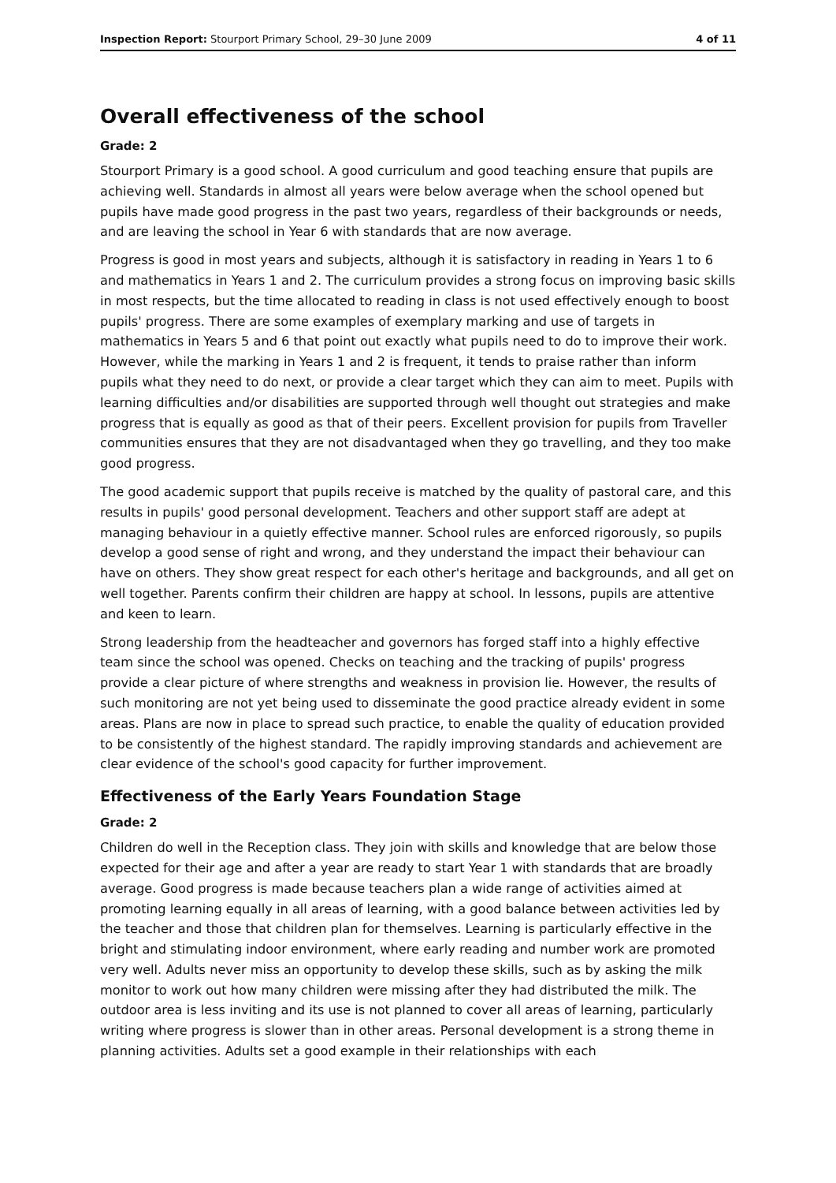Inspection Report: Stourport Primary School, 29–30 June 2009 4 of 11
Overall effectiveness of the school
Grade: 2
Stourport Primary is a good school. A good curriculum and good teaching ensure that pupils are achieving well. Standards in almost all years were below average when the school opened but pupils have made good progress in the past two years, regardless of their backgrounds or needs, and are leaving the school in Year 6 with standards that are now average.
Progress is good in most years and subjects, although it is satisfactory in reading in Years 1 to 6 and mathematics in Years 1 and 2. The curriculum provides a strong focus on improving basic skills in most respects, but the time allocated to reading in class is not used effectively enough to boost pupils' progress. There are some examples of exemplary marking and use of targets in mathematics in Years 5 and 6 that point out exactly what pupils need to do to improve their work. However, while the marking in Years 1 and 2 is frequent, it tends to praise rather than inform pupils what they need to do next, or provide a clear target which they can aim to meet. Pupils with learning difficulties and/or disabilities are supported through well thought out strategies and make progress that is equally as good as that of their peers. Excellent provision for pupils from Traveller communities ensures that they are not disadvantaged when they go travelling, and they too make good progress.
The good academic support that pupils receive is matched by the quality of pastoral care, and this results in pupils' good personal development. Teachers and other support staff are adept at managing behaviour in a quietly effective manner. School rules are enforced rigorously, so pupils develop a good sense of right and wrong, and they understand the impact their behaviour can have on others. They show great respect for each other's heritage and backgrounds, and all get on well together. Parents confirm their children are happy at school. In lessons, pupils are attentive and keen to learn.
Strong leadership from the headteacher and governors has forged staff into a highly effective team since the school was opened. Checks on teaching and the tracking of pupils' progress provide a clear picture of where strengths and weakness in provision lie. However, the results of such monitoring are not yet being used to disseminate the good practice already evident in some areas. Plans are now in place to spread such practice, to enable the quality of education provided to be consistently of the highest standard. The rapidly improving standards and achievement are clear evidence of the school's good capacity for further improvement.
Effectiveness of the Early Years Foundation Stage
Grade: 2
Children do well in the Reception class. They join with skills and knowledge that are below those expected for their age and after a year are ready to start Year 1 with standards that are broadly average. Good progress is made because teachers plan a wide range of activities aimed at promoting learning equally in all areas of learning, with a good balance between activities led by the teacher and those that children plan for themselves. Learning is particularly effective in the bright and stimulating indoor environment, where early reading and number work are promoted very well. Adults never miss an opportunity to develop these skills, such as by asking the milk monitor to work out how many children were missing after they had distributed the milk. The outdoor area is less inviting and its use is not planned to cover all areas of learning, particularly writing where progress is slower than in other areas. Personal development is a strong theme in planning activities. Adults set a good example in their relationships with each